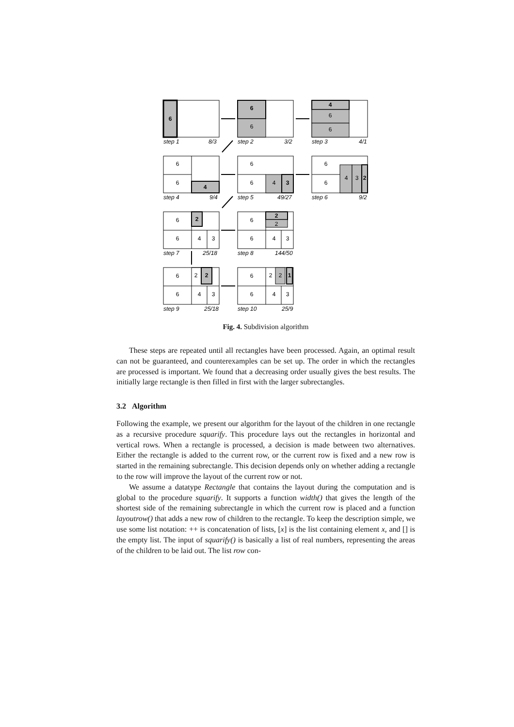6
6
6
4
6
6
6
6
4
6
6
4
3
6
6
4
3
2
6
6
2
4
3
6
6
2
2
4
3
6
6
2
2
4
3
6
6
2
2
1
4
3
step 1
8/3
step 2
3/2
step 3
4/1
step 4
9/4
step 5
49/27
step 6
9/2
step 7
25/18
step 8
144/50
step 9
25/18
step 10
25/9
Fig. 4. Subdivision algorithm
These steps are repeated until all rectangles have been processed. Again, an optimal result can not be guaranteed, and counterexamples can be set up. The order in which the rectangles are processed is important. We found that a decreasing order usually gives the best results. The initially large rectangle is then filled in first with the larger subrectangles.
3.2 Algorithm
Following the example, we present our algorithm for the layout of the children in one rectangle as a recursive procedure squarify. This procedure lays out the rectangles in horizontal and vertical rows. When a rectangle is processed, a decision is made between two alternatives. Either the rectangle is added to the current row, or the current row is fixed and a new row is started in the remaining subrectangle. This decision depends only on whether adding a rectangle to the row will improve the layout of the current row or not.
We assume a datatype Rectangle that contains the layout during the computation and is global to the procedure squarify. It supports a function width() that gives the length of the shortest side of the remaining subrectangle in which the current row is placed and a function layoutrow() that adds a new row of children to the rectangle. To keep the description simple, we use some list notation: ++ is concatenation of lists, [x] is the list containing element x, and [] is the empty list. The input of squarify() is basically a list of real numbers, representing the areas of the children to be laid out. The list row con-